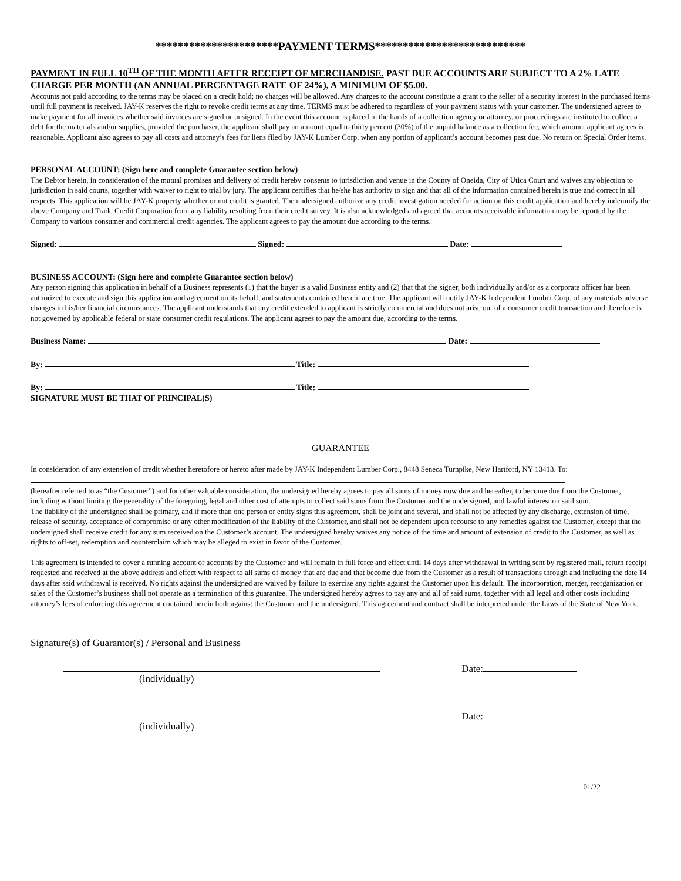**********************PAYMENT TERMS***************************
PAYMENT IN FULL 10<sup>TH</sup> OF THE MONTH AFTER RECEIPT OF MERCHANDISE. PAST DUE ACCOUNTS ARE SUBJECT TO A 2% LATE CHARGE PER MONTH (AN ANNUAL PERCENTAGE RATE OF 24%), A MINIMUM OF $5.00.
Accounts not paid according to the terms may be placed on a credit hold; no charges will be allowed. Any charges to the account constitute a grant to the seller of a security interest in the purchased items until full payment is received. JAY-K reserves the right to revoke credit terms at any time. TERMS must be adhered to regardless of your payment status with your customer. The undersigned agrees to make payment for all invoices whether said invoices are signed or unsigned. In the event this account is placed in the hands of a collection agency or attorney, or proceedings are instituted to collect a debt for the materials and/or supplies, provided the purchaser, the applicant shall pay an amount equal to thirty percent (30%) of the unpaid balance as a collection fee, which amount applicant agrees is reasonable. Applicant also agrees to pay all costs and attorney’s fees for liens filed by JAY-K Lumber Corp. when any portion of applicant’s account becomes past due. No return on Special Order items.
PERSONAL ACCOUNT: (Sign here and complete Guarantee section below)
The Debtor herein, in consideration of the mutual promises and delivery of credit hereby consents to jurisdiction and venue in the County of Oneida, City of Utica Court and waives any objection to jurisdiction in said courts, together with waiver to right to trial by jury. The applicant certifies that he/she has authority to sign and that all of the information contained herein is true and correct in all respects. This application will be JAY-K property whether or not credit is granted. The undersigned authorize any credit investigation needed for action on this credit application and hereby indemnify the above Company and Trade Credit Corporation from any liability resulting from their credit survey. It is also acknowledged and agreed that accounts receivable information may be reported by the Company to various consumer and commercial credit agencies. The applicant agrees to pay the amount due according to the terms.
Signed: Signed: Date:
BUSINESS ACCOUNT: (Sign here and complete Guarantee section below)
Any person signing this application in behalf of a Business represents (1) that the buyer is a valid Business entity and (2) that that the signer, both individually and/or as a corporate officer has been authorized to execute and sign this application and agreement on its behalf, and statements contained herein are true. The applicant will notify JAY-K Independent Lumber Corp. of any materials adverse changes in his/her financial circumstances. The applicant understands that any credit extended to applicant is strictly commercial and does not arise out of a consumer credit transaction and therefore is not governed by applicable federal or state consumer credit regulations. The applicant agrees to pay the amount due, according to the terms.
Business Name: Date:
By: Title:
By: Title:
SIGNATURE MUST BE THAT OF PRINCIPAL(S)
GUARANTEE
In consideration of any extension of credit whether heretofore or hereto after made by JAY-K Independent Lumber Corp., 8448 Seneca Turnpike, New Hartford, NY 13413. To:
(hereafter referred to as “the Customer”) and for other valuable consideration, the undersigned hereby agrees to pay all sums of money now due and hereafter, to become due from the Customer, including without limiting the generality of the foregoing, legal and other cost of attempts to collect said sums from the Customer and the undersigned, and lawful interest on said sum.
The liability of the undersigned shall be primary, and if more than one person or entity signs this agreement, shall be joint and several, and shall not be affected by any discharge, extension of time, release of security, acceptance of compromise or any other modification of the liability of the Customer, and shall not be dependent upon recourse to any remedies against the Customer, except that the undersigned shall receive credit for any sum received on the Customer’s account. The undersigned hereby waives any notice of the time and amount of extension of credit to the Customer, as well as rights to off-set, redemption and counterclaim which may be alleged to exist in favor of the Customer.
This agreement is intended to cover a running account or accounts by the Customer and will remain in full force and effect until 14 days after withdrawal in writing sent by registered mail, return receipt requested and received at the above address and effect with respect to all sums of money that are due and that become due from the Customer as a result of transactions through and including the date 14 days after said withdrawal is received. No rights against the undersigned are waived by failure to exercise any rights against the Customer upon his default. The incorporation, merger, reorganization or sales of the Customer’s business shall not operate as a termination of this guarantee. The undersigned hereby agrees to pay any and all of said sums, together with all legal and other costs including attorney’s fees of enforcing this agreement contained herein both against the Customer and the undersigned. This agreement and contract shall be interpreted under the Laws of the State of New York.
Signature(s) of Guarantor(s) / Personal and Business
Date:
(individually)
Date:
(individually)
01/22